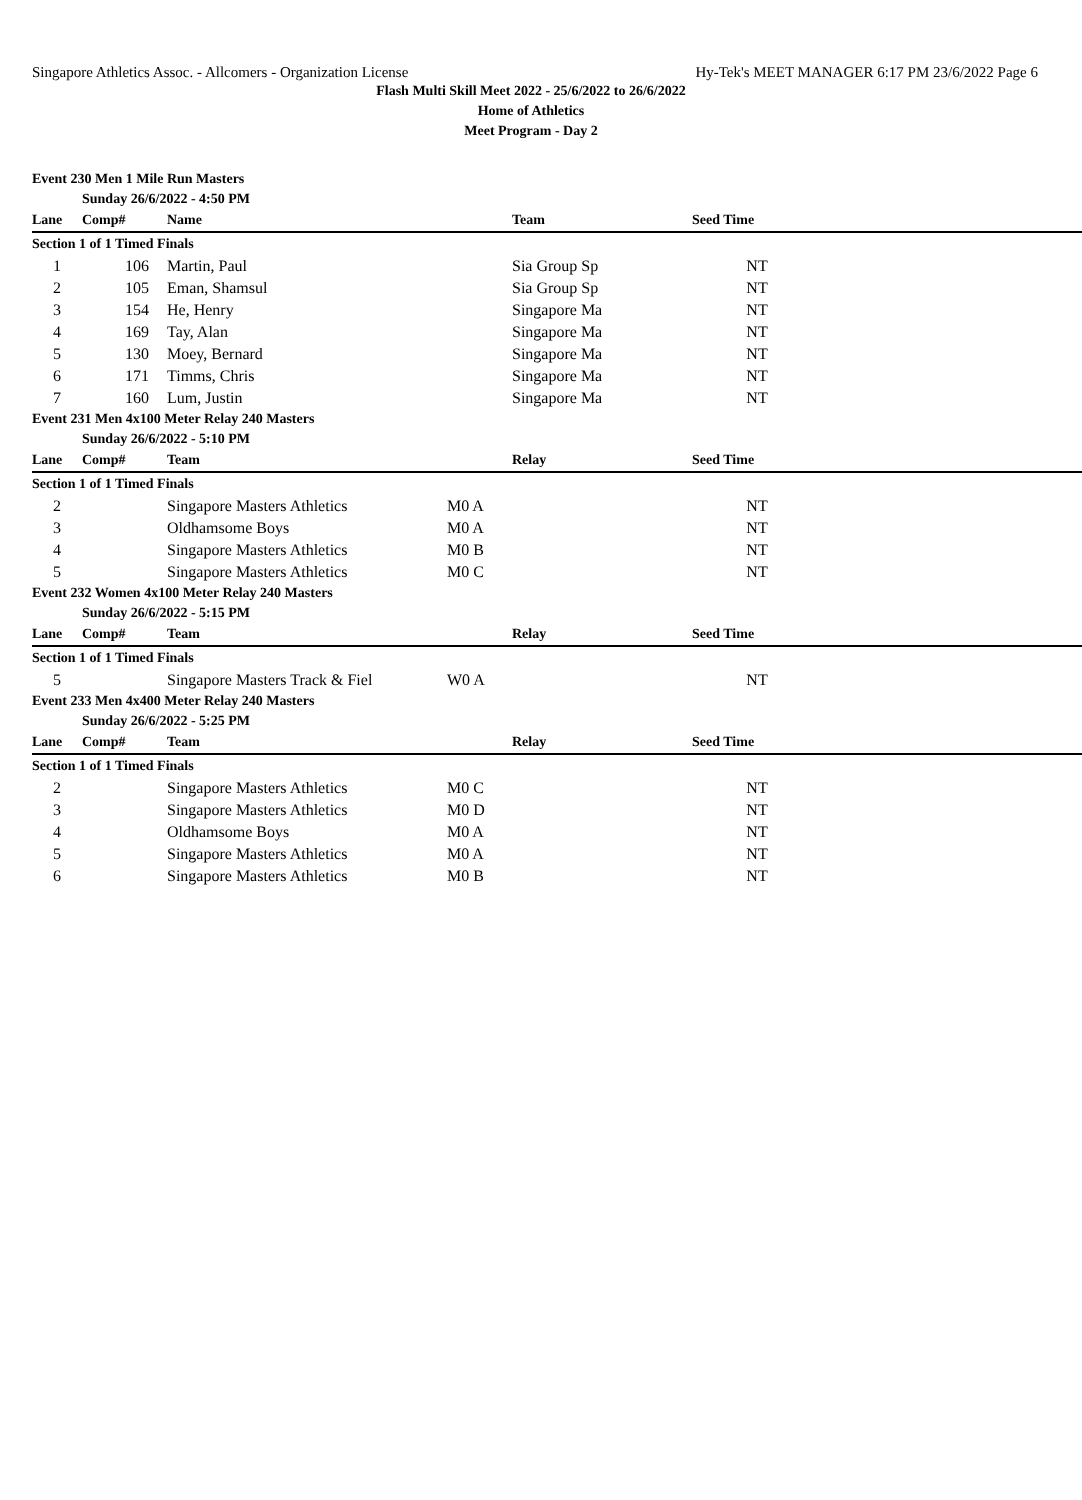Singapore Athletics Assoc. - Allcomers - Organization License Hy-Tek's MEET MANAGER 6:17 PM 23/6/2022 Page 6
Flash Multi Skill Meet 2022 - 25/6/2022 to 26/6/2022
Home of Athletics
Meet Program - Day 2
| Event 230 Men 1 Mile Run Masters | | | | | | |
| | Sunday 26/6/2022 - 4:50 PM | | | | | |
| Lane | Comp# | Name | | Team | Seed Time | |
| Section 1 of 1 Timed Finals | | | | | | |
| 1 | 106 | Martin, Paul | | Sia Group Sp | NT | |
| 2 | 105 | Eman, Shamsul | | Sia Group Sp | NT | |
| 3 | 154 | He, Henry | | Singapore Ma | NT | |
| 4 | 169 | Tay, Alan | | Singapore Ma | NT | |
| 5 | 130 | Moey, Bernard | | Singapore Ma | NT | |
| 6 | 171 | Timms, Chris | | Singapore Ma | NT | |
| 7 | 160 | Lum, Justin | | Singapore Ma | NT | |
| Event 231 Men 4x100 Meter Relay 240 Masters | | | | | | |
| | Sunday 26/6/2022 - 5:10 PM | | | | | |
| Lane | Comp# | Team | | Relay | Seed Time | |
| Section 1 of 1 Timed Finals | | | | | | |
| 2 | | Singapore Masters Athletics | M0 A | | NT | |
| 3 | | Oldhamsome Boys | M0 A | | NT | |
| 4 | | Singapore Masters Athletics | M0 B | | NT | |
| 5 | | Singapore Masters Athletics | M0 C | | NT | |
| Event 232 Women 4x100 Meter Relay 240 Masters | | | | | | |
| | Sunday 26/6/2022 - 5:15 PM | | | | | |
| Lane | Comp# | Team | | Relay | Seed Time | |
| Section 1 of 1 Timed Finals | | | | | | |
| 5 | | Singapore Masters Track & Fiel | W0 A | | NT | |
| Event 233 Men 4x400 Meter Relay 240 Masters | | | | | | |
| | Sunday 26/6/2022 - 5:25 PM | | | | | |
| Lane | Comp# | Team | | Relay | Seed Time | |
| Section 1 of 1 Timed Finals | | | | | | |
| 2 | | Singapore Masters Athletics | M0 C | | NT | |
| 3 | | Singapore Masters Athletics | M0 D | | NT | |
| 4 | | Oldhamsome Boys | M0 A | | NT | |
| 5 | | Singapore Masters Athletics | M0 A | | NT | |
| 6 | | Singapore Masters Athletics | M0 B | | NT | |